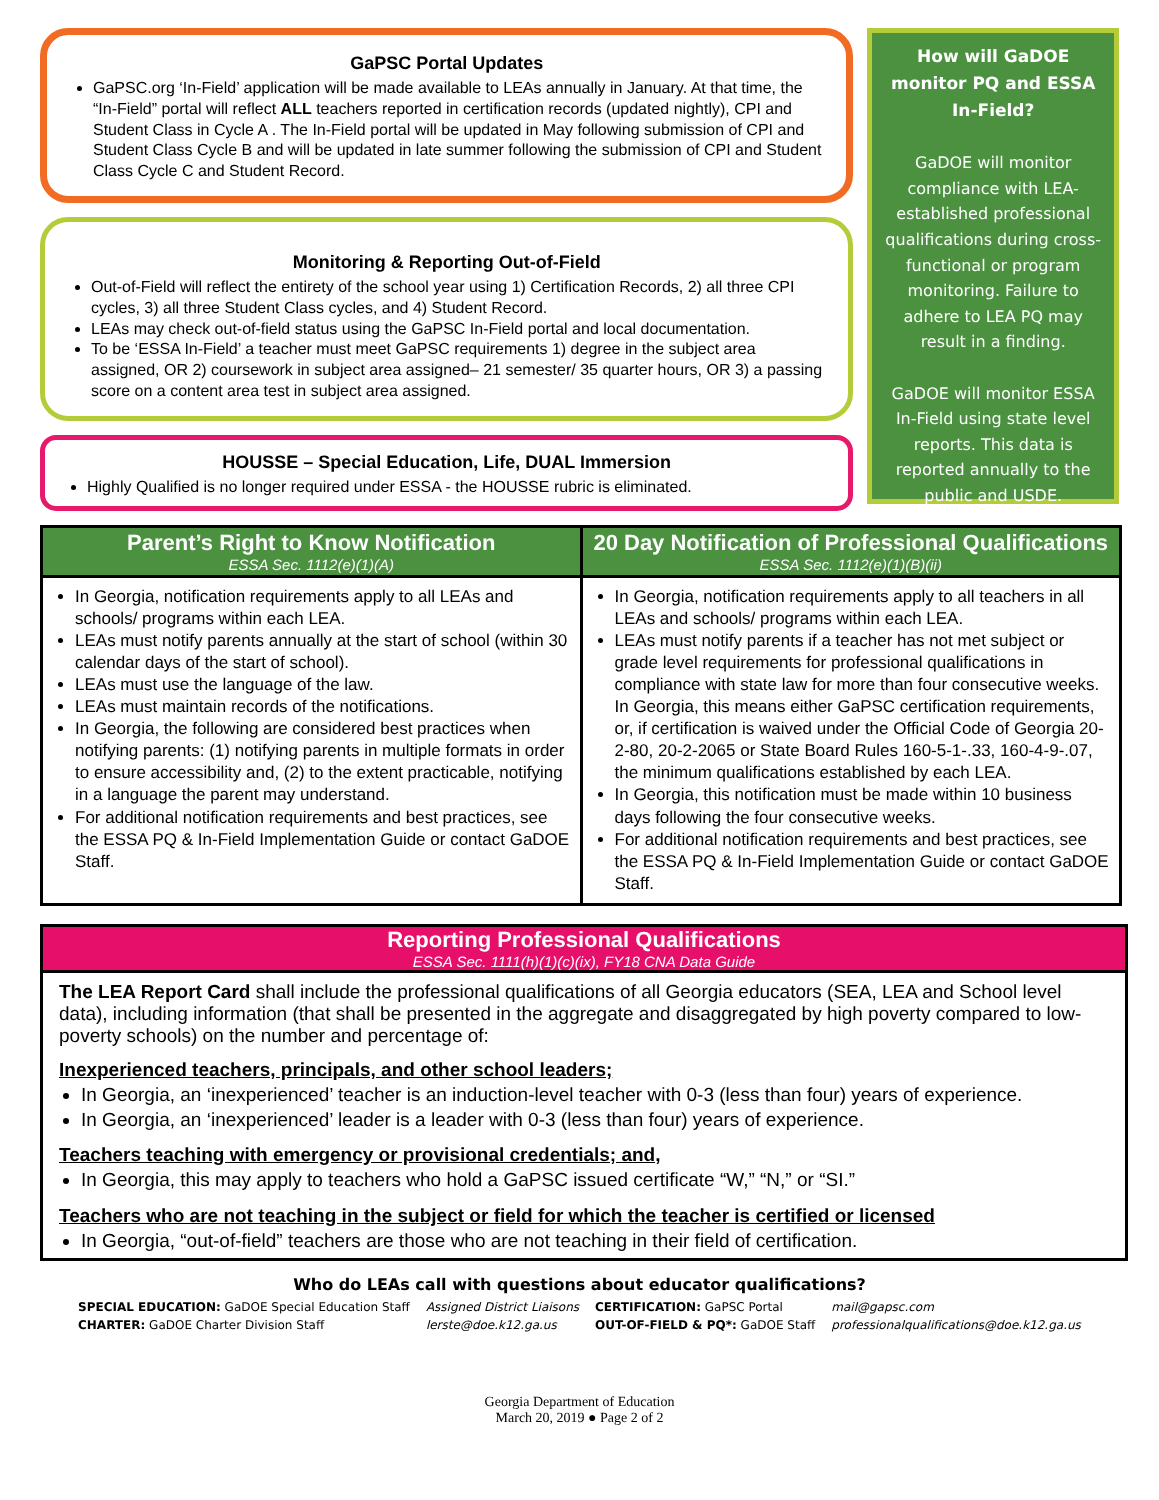GaPSC Portal Updates
GaPSC.org ‘In-Field’ application will be made available to LEAs annually in January. At that time, the “In-Field” portal will reflect ALL teachers reported in certification records (updated nightly), CPI and Student Class in Cycle A . The In-Field portal will be updated in May following submission of CPI and Student Class Cycle B and will be updated in late summer following the submission of CPI and Student Class Cycle C and Student Record.
Monitoring & Reporting Out-of-Field
Out-of-Field will reflect the entirety of the school year using 1) Certification Records, 2) all three CPI cycles, 3) all three Student Class cycles, and 4) Student Record.
LEAs may check out-of-field status using the GaPSC In-Field portal and local documentation.
To be ‘ESSA In-Field’ a teacher must meet GaPSC requirements 1) degree in the subject area assigned, OR 2) coursework in subject area assigned– 21 semester/ 35 quarter hours, OR 3) a passing score on a content area test in subject area assigned.
HOUSSE – Special Education, Life, DUAL Immersion
Highly Qualified is no longer required under ESSA - the HOUSSE rubric is eliminated.
How will GaDOE monitor PQ and ESSA In-Field?
GaDOE will monitor compliance with LEA-established professional qualifications during cross-functional or program monitoring. Failure to adhere to LEA PQ may result in a finding.
GaDOE will monitor ESSA In-Field using state level reports. This data is reported annually to the public and USDE.
| Parent’s Right to Know Notification ESSA Sec. 1112(e)(1)(A) | 20 Day Notification of Professional Qualifications ESSA Sec. 1112(e)(1)(B)(ii) |
| --- | --- |
| In Georgia, notification requirements apply to all LEAs and schools/ programs within each LEA. LEAs must notify parents annually at the start of school (within 30 calendar days of the start of school). LEAs must use the language of the law. LEAs must maintain records of the notifications. In Georgia, the following are considered best practices when notifying parents: (1) notifying parents in multiple formats in order to ensure accessibility and, (2) to the extent practicable, notifying in a language the parent may understand. For additional notification requirements and best practices, see the ESSA PQ & In-Field Implementation Guide or contact GaDOE Staff. | In Georgia, notification requirements apply to all teachers in all LEAs and schools/ programs within each LEA. LEAs must notify parents if a teacher has not met subject or grade level requirements for professional qualifications in compliance with state law for more than four consecutive weeks. In Georgia, this means either GaPSC certification requirements, or, if certification is waived under the Official Code of Georgia 20-2-80, 20-2-2065 or State Board Rules 160-5-1-.33, 160-4-9-.07, the minimum qualifications established by each LEA. In Georgia, this notification must be made within 10 business days following the four consecutive weeks. For additional notification requirements and best practices, see the ESSA PQ & In-Field Implementation Guide or contact GaDOE Staff. |
Reporting Professional Qualifications
ESSA Sec. 1111(h)(1)(c)(ix), FY18 CNA Data Guide
The LEA Report Card shall include the professional qualifications of all Georgia educators (SEA, LEA and School level data), including information (that shall be presented in the aggregate and disaggregated by high poverty compared to low-poverty schools) on the number and percentage of:
Inexperienced teachers, principals, and other school leaders;
In Georgia, an ‘inexperienced’ teacher is an induction-level teacher with 0-3 (less than four) years of experience.
In Georgia, an ‘inexperienced’ leader is a leader with 0-3 (less than four) years of experience.
Teachers teaching with emergency or provisional credentials; and,
In Georgia, this may apply to teachers who hold a GaPSC issued certificate “W,” “N,” or “SI.”
Teachers who are not teaching in the subject or field for which the teacher is certified or licensed
In Georgia, “out-of-field” teachers are those who are not teaching in their field of certification.
Who do LEAs call with questions about educator qualifications?
| SPECIAL EDUCATION: GaDOE Special Education Staff | Assigned District Liaisons | CERTIFICATION: GaPSC Portal | mail@gapsc.com |
| CHARTER: GaDOE Charter Division Staff | lerste@doe.k12.ga.us | OUT-OF-FIELD & PQ*: GaDOE Staff | professionalqualifications@doe.k12.ga.us |
Georgia Department of Education
March 20, 2019 ● Page 2 of 2